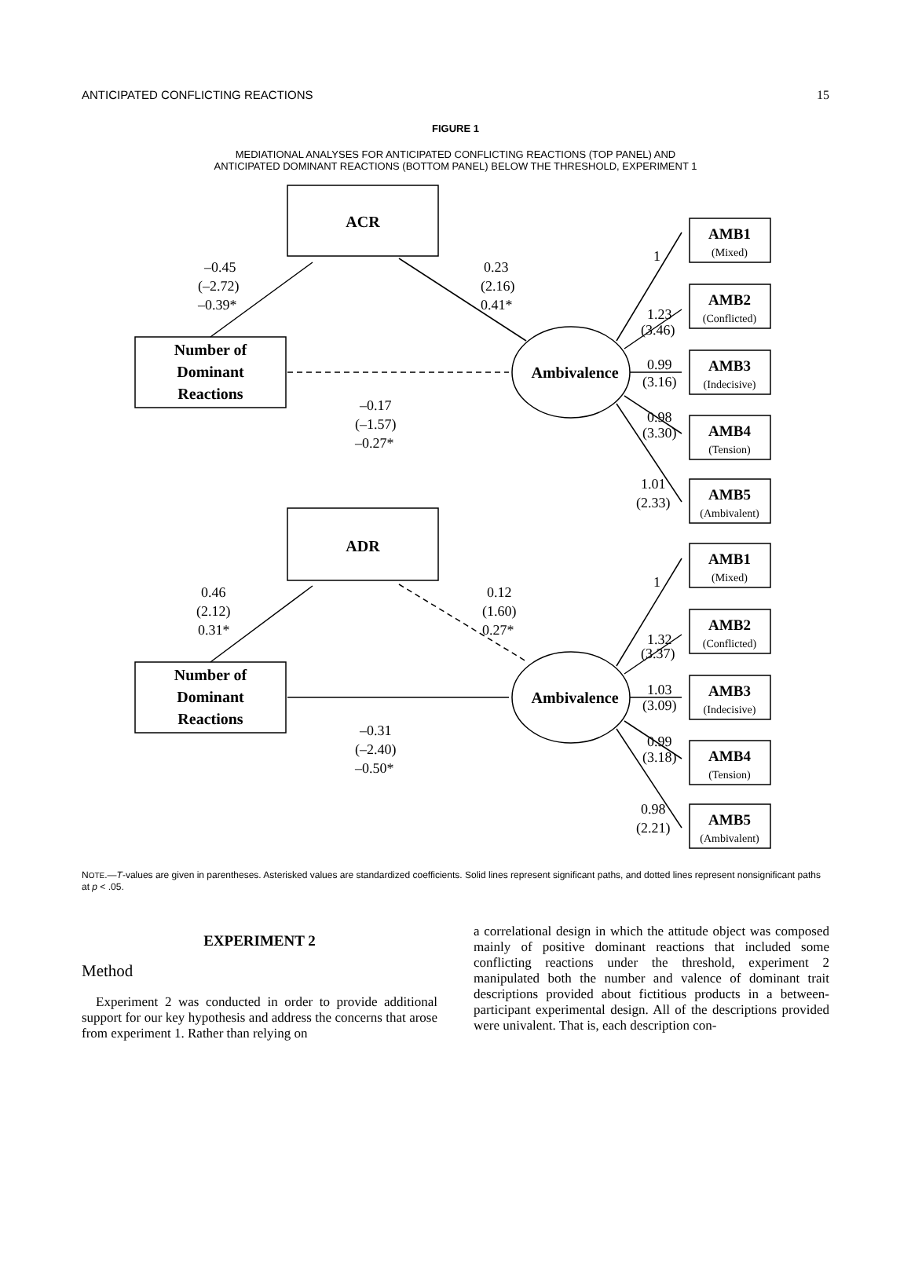ANTICIPATED CONFLICTING REACTIONS 15
FIGURE 1
MEDIATIONAL ANALYSES FOR ANTICIPATED CONFLICTING REACTIONS (TOP PANEL) AND
ANTICIPATED DOMINANT REACTIONS (BOTTOM PANEL) BELOW THE THRESHOLD, EXPERIMENT 1
ACR
Number of
Dominant
Reactions
Ambivalence
–0.45
(–2.72)
–0.39*
0.23
(2.16)
0.41*
–0.17
(–1.57)
–0.27*
1
1.23
(3.46)
0.99
(3.16)
0.98
(3.30)
1.01
(2.33)
ADR
Number of
Dominant
Reactions
Ambivalence
0.46
(2.12)
0.31*
0.12
(1.60)
0.27*
–0.31
(–2.40)
–0.50*
1
1.32
(3.37)
1.03
(3.09)
0.99
(3.18)
0.98
(2.21)
AMB1
(Mixed)
AMB2
(Conflicted)
AMB3
(Indecisive)
AMB4
(Tension)
AMB5
(Ambivalent)
AMB1
(Mixed)
AMB2
(Conflicted)
AMB3
(Indecisive)
AMB4
(Tension)
AMB5
(Ambivalent)
NOTE.—T-values are given in parentheses. Asterisked values are standardized coefficients. Solid lines represent significant paths, and dotted lines represent nonsignificant paths at p < .05.
EXPERIMENT 2
Method
Experiment 2 was conducted in order to provide additional support for our key hypothesis and address the concerns that arose from experiment 1. Rather than relying on
a correlational design in which the attitude object was composed mainly of positive dominant reactions that included some conflicting reactions under the threshold, experiment 2 manipulated both the number and valence of dominant trait descriptions provided about fictitious products in a between-participant experimental design. All of the descriptions provided were univalent. That is, each description con-